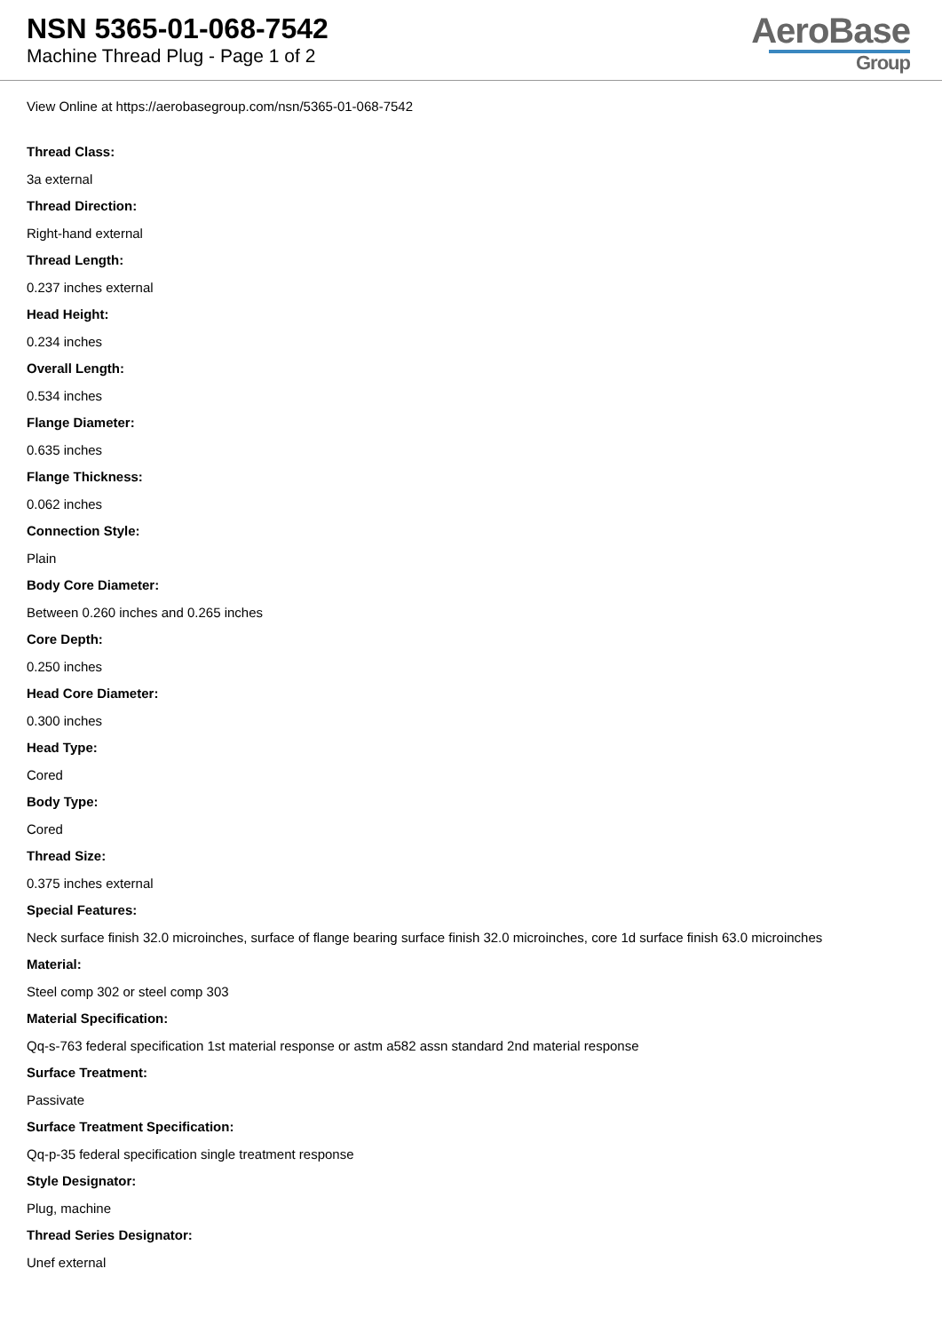NSN 5365-01-068-7542
Machine Thread Plug - Page 1 of 2
AeroBase
Group
View Online at https://aerobasegroup.com/nsn/5365-01-068-7542
Thread Class:
3a external
Thread Direction:
Right-hand external
Thread Length:
0.237 inches external
Head Height:
0.234 inches
Overall Length:
0.534 inches
Flange Diameter:
0.635 inches
Flange Thickness:
0.062 inches
Connection Style:
Plain
Body Core Diameter:
Between 0.260 inches and 0.265 inches
Core Depth:
0.250 inches
Head Core Diameter:
0.300 inches
Head Type:
Cored
Body Type:
Cored
Thread Size:
0.375 inches external
Special Features:
Neck surface finish 32.0 microinches, surface of flange bearing surface finish 32.0 microinches, core 1d surface finish 63.0 microinches
Material:
Steel comp 302 or steel comp 303
Material Specification:
Qq-s-763 federal specification 1st material response or astm a582 assn standard 2nd material response
Surface Treatment:
Passivate
Surface Treatment Specification:
Qq-p-35 federal specification single treatment response
Style Designator:
Plug, machine
Thread Series Designator:
Unef external